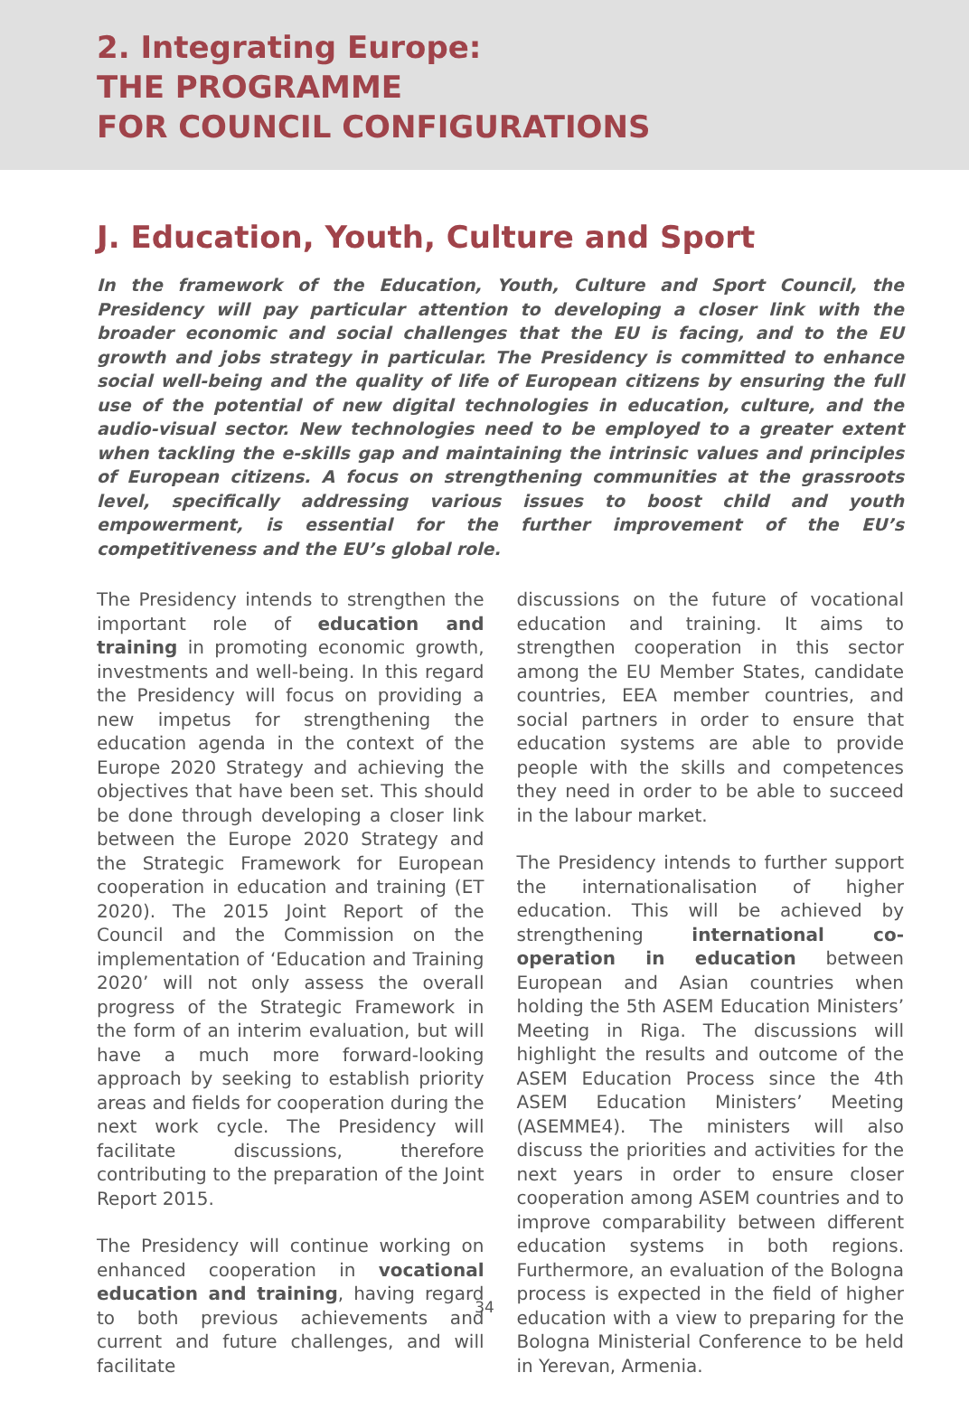2. Integrating Europe:
THE PROGRAMME
FOR COUNCIL CONFIGURATIONS
J. Education, Youth, Culture and Sport
In the framework of the Education, Youth, Culture and Sport Council, the Presidency will pay particular attention to developing a closer link with the broader economic and social challenges that the EU is facing, and to the EU growth and jobs strategy in particular. The Presidency is committed to enhance social well-being and the quality of life of European citizens by ensuring the full use of the potential of new digital technologies in education, culture, and the audio-visual sector. New technologies need to be employed to a greater extent when tackling the e-skills gap and maintaining the intrinsic values and principles of European citizens. A focus on strengthening communities at the grassroots level, specifically addressing various issues to boost child and youth empowerment, is essential for the further improvement of the EU’s competitiveness and the EU’s global role.
The Presidency intends to strengthen the important role of education and training in promoting economic growth, investments and well-being. In this regard the Presidency will focus on providing a new impetus for strengthening the education agenda in the context of the Europe 2020 Strategy and achieving the objectives that have been set. This should be done through developing a closer link between the Europe 2020 Strategy and the Strategic Framework for European cooperation in education and training (ET 2020). The 2015 Joint Report of the Council and the Commission on the implementation of ‘Education and Training 2020’ will not only assess the overall progress of the Strategic Framework in the form of an interim evaluation, but will have a much more forward-looking approach by seeking to establish priority areas and fields for cooperation during the next work cycle. The Presidency will facilitate discussions, therefore contributing to the preparation of the Joint Report 2015.
The Presidency will continue working on enhanced cooperation in vocational education and training, having regard to both previous achievements and current and future challenges, and will facilitate
discussions on the future of vocational education and training. It aims to strengthen cooperation in this sector among the EU Member States, candidate countries, EEA member countries, and social partners in order to ensure that education systems are able to provide people with the skills and competences they need in order to be able to succeed in the labour market.
The Presidency intends to further support the internationalisation of higher education. This will be achieved by strengthening international co-operation in education between European and Asian countries when holding the 5th ASEM Education Ministers’ Meeting in Riga. The discussions will highlight the results and outcome of the ASEM Education Process since the 4th ASEM Education Ministers’ Meeting (ASEMME4). The ministers will also discuss the priorities and activities for the next years in order to ensure closer cooperation among ASEM countries and to improve comparability between different education systems in both regions. Furthermore, an evaluation of the Bologna process is expected in the field of higher education with a view to preparing for the Bologna Ministerial Conference to be held in Yerevan, Armenia.
34